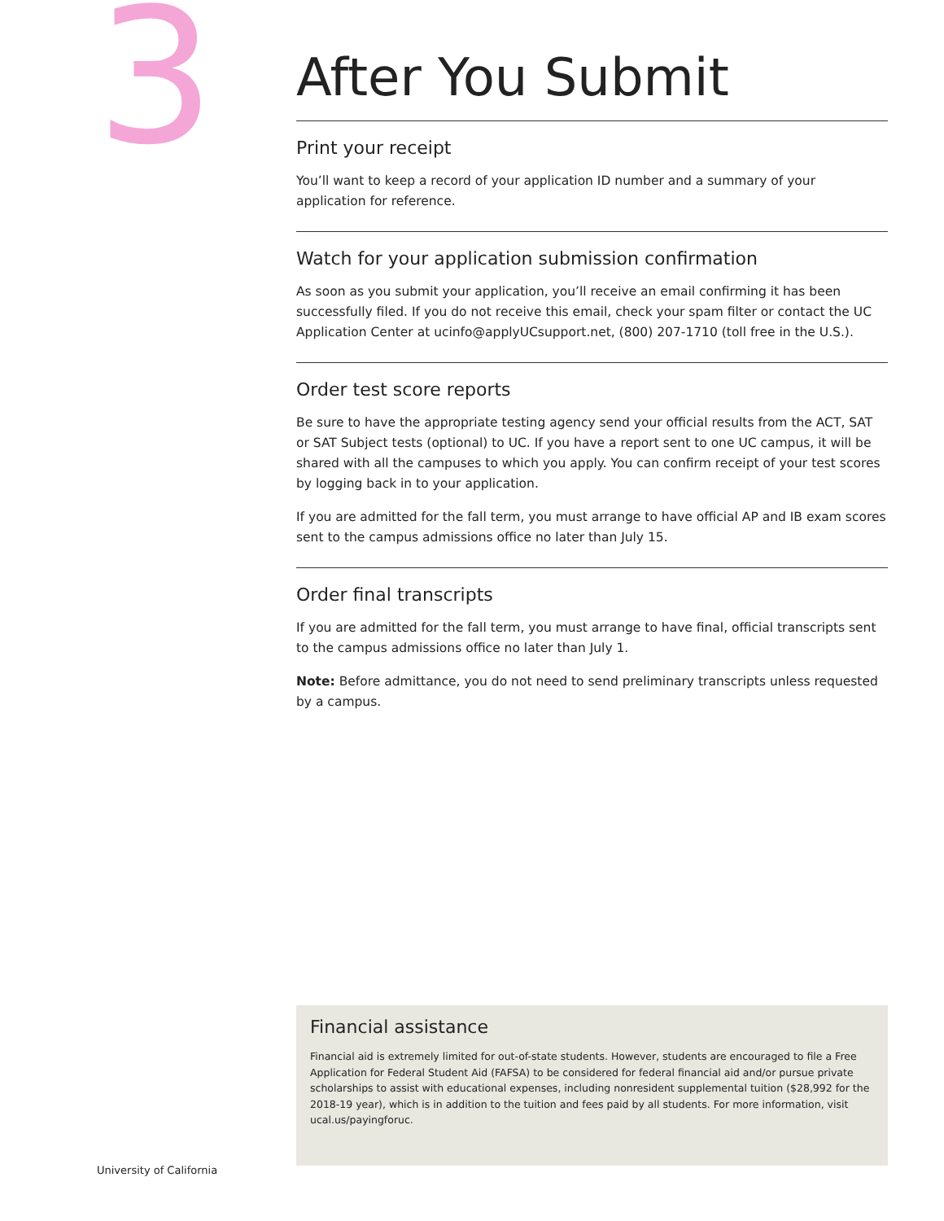3
After You Submit
Print your receipt
You’ll want to keep a record of your application ID number and a summary of your application for reference.
Watch for your application submission confirmation
As soon as you submit your application, you’ll receive an email confirming it has been successfully filed. If you do not receive this email, check your spam filter or contact the UC Application Center at ucinfo@applyUCsupport.net, (800) 207-1710 (toll free in the U.S.).
Order test score reports
Be sure to have the appropriate testing agency send your official results from the ACT, SAT or SAT Subject tests (optional) to UC. If you have a report sent to one UC campus, it will be shared with all the campuses to which you apply. You can confirm receipt of your test scores by logging back in to your application.
If you are admitted for the fall term, you must arrange to have official AP and IB exam scores sent to the campus admissions office no later than July 15.
Order final transcripts
If you are admitted for the fall term, you must arrange to have final, official transcripts sent to the campus admissions office no later than July 1.
Note: Before admittance, you do not need to send preliminary transcripts unless requested by a campus.
Financial assistance
Financial aid is extremely limited for out-of-state students. However, students are encouraged to file a Free Application for Federal Student Aid (FAFSA) to be considered for federal financial aid and/or pursue private scholarships to assist with educational expenses, including nonresident supplemental tuition ($28,992 for the 2018-19 year), which is in addition to the tuition and fees paid by all students. For more information, visit ucal.us/payingforuc.
University of California